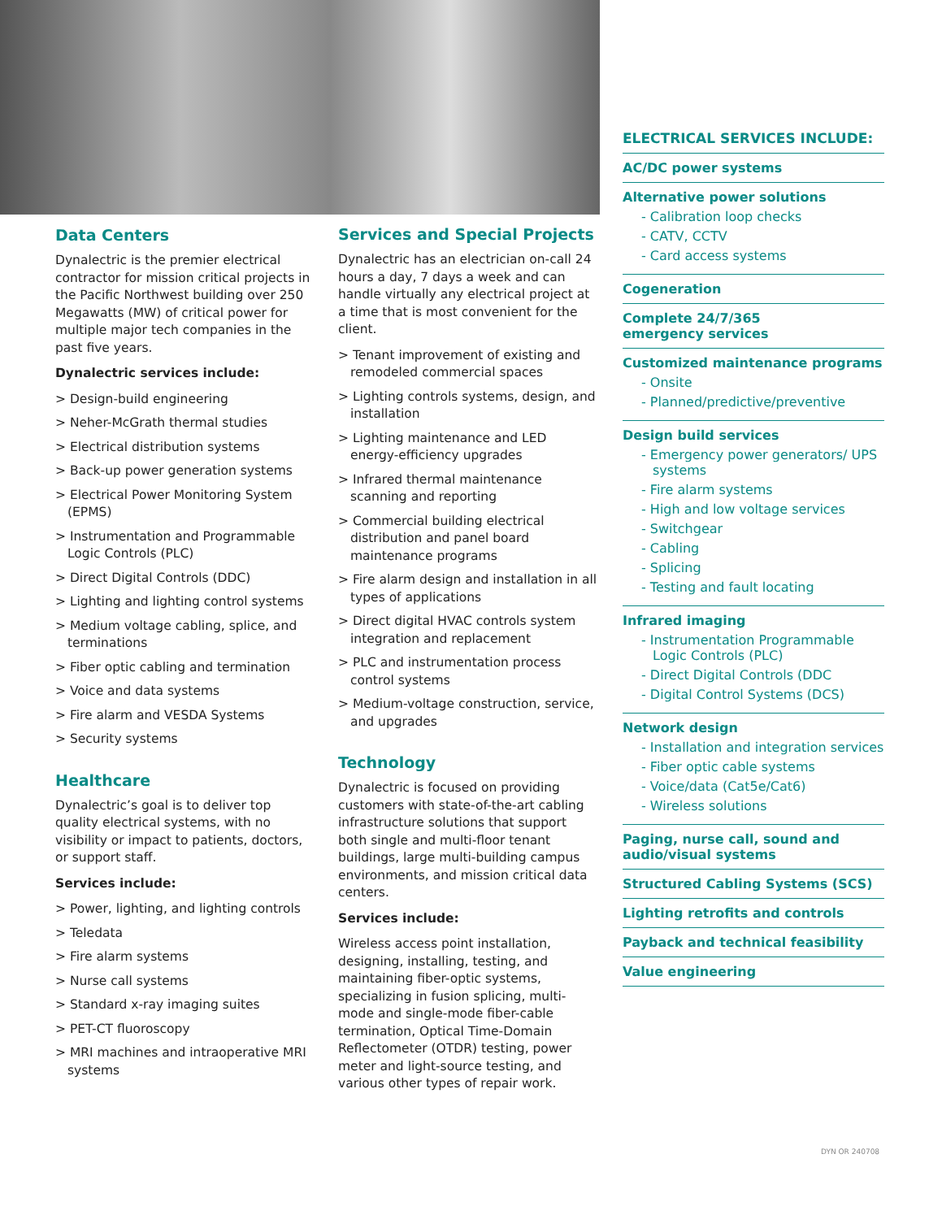Data Centers
Dynalectric is the premier electrical contractor for mission critical projects in the Pacific Northwest building over 250 Megawatts (MW) of critical power for multiple major tech companies in the past five years.
Dynalectric services include:
> Design-build engineering
> Neher-McGrath thermal studies
> Electrical distribution systems
> Back-up power generation systems
> Electrical Power Monitoring System (EPMS)
> Instrumentation and Programmable Logic Controls (PLC)
> Direct Digital Controls (DDC)
> Lighting and lighting control systems
> Medium voltage cabling, splice, and terminations
> Fiber optic cabling and termination
> Voice and data systems
> Fire alarm and VESDA Systems
> Security systems
Healthcare
Dynalectric’s goal is to deliver top quality electrical systems, with no visibility or impact to patients, doctors, or support staff.
Services include:
> Power, lighting, and lighting controls
> Teledata
> Fire alarm systems
> Nurse call systems
> Standard x-ray imaging suites
> PET-CT fluoroscopy
> MRI machines and intraoperative MRI systems
Services and Special Projects
Dynalectric has an electrician on-call 24 hours a day, 7 days a week and can handle virtually any electrical project at a time that is most convenient for the client.
> Tenant improvement of existing and remodeled commercial spaces
> Lighting controls systems, design, and installation
> Lighting maintenance and LED energy-efficiency upgrades
> Infrared thermal maintenance scanning and reporting
> Commercial building electrical distribution and panel board maintenance programs
> Fire alarm design and installation in all types of applications
> Direct digital HVAC controls system integration and replacement
> PLC and instrumentation process control systems
> Medium-voltage construction, service, and upgrades
Technology
Dynalectric is focused on providing customers with state-of-the-art cabling infrastructure solutions that support both single and multi-floor tenant buildings, large multi-building campus environments, and mission critical data centers.
Services include:
Wireless access point installation, designing, installing, testing, and maintaining fiber-optic systems, specializing in fusion splicing, multi-mode and single-mode fiber-cable termination, Optical Time-Domain Reflectometer (OTDR) testing, power meter and light-source testing, and various other types of repair work.
ELECTRICAL SERVICES INCLUDE:
AC/DC power systems
Alternative power solutions
- Calibration loop checks
- CATV, CCTV
- Card access systems
Cogeneration
Complete 24/7/365
emergency services
Customized maintenance programs
- Onsite
- Planned/predictive/preventive
Design build services
- Emergency power generators/ UPS systems
- Fire alarm systems
- High and low voltage services
- Switchgear
- Cabling
- Splicing
- Testing and fault locating
Infrared imaging
- Instrumentation Programmable Logic Controls (PLC)
- Direct Digital Controls (DDC
- Digital Control Systems (DCS)
Network design
- Installation and integration services
- Fiber optic cable systems
- Voice/data (Cat5e/Cat6)
- Wireless solutions
Paging, nurse call, sound and audio/visual systems
Structured Cabling Systems (SCS)
Lighting retrofits and controls
Payback and technical feasibility
Value engineering
DYN OR 240708